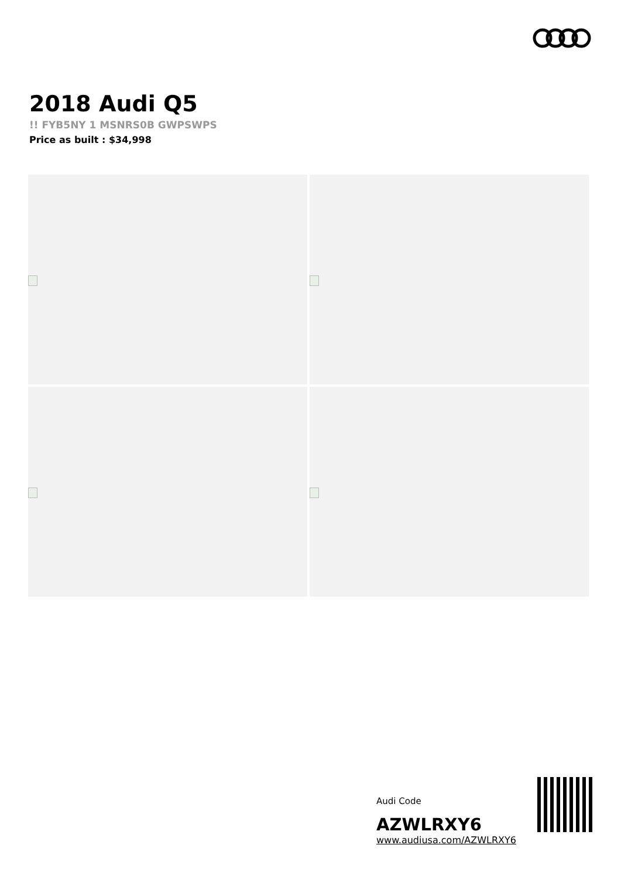2018 Audi Q5
!! FYB5NY 1 MSNRS0B GWPSWPS
Price as built : $34,998
Audi Code
AZWLRXY6
www.audiusa.com/AZWLRXY6